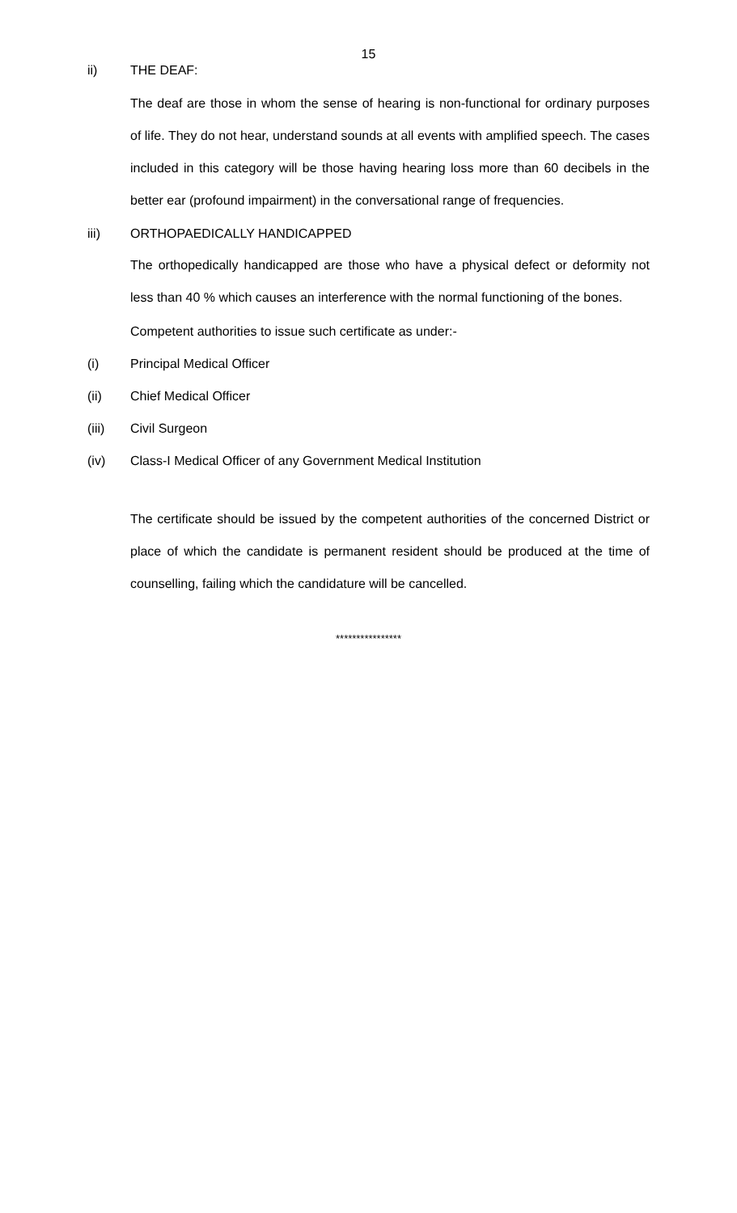15
ii) THE DEAF:
The deaf are those in whom the sense of hearing is non-functional for ordinary purposes of life. They do not hear, understand sounds at all events with amplified speech. The cases included in this category will be those having hearing loss more than 60 decibels in the better ear (profound impairment) in the conversational range of frequencies.
iii) ORTHOPAEDICALLY HANDICAPPED
The orthopedically handicapped are those who have a physical defect or deformity not less than 40 % which causes an interference with the normal functioning of the bones.
Competent authorities to issue such certificate as under:-
(i) Principal Medical Officer
(ii) Chief Medical Officer
(iii) Civil Surgeon
(iv) Class-I Medical Officer of any Government Medical Institution
The certificate should be issued by the competent authorities of the concerned District or place of which the candidate is permanent resident should be produced at the time of counselling, failing which the candidature will be cancelled.
****************